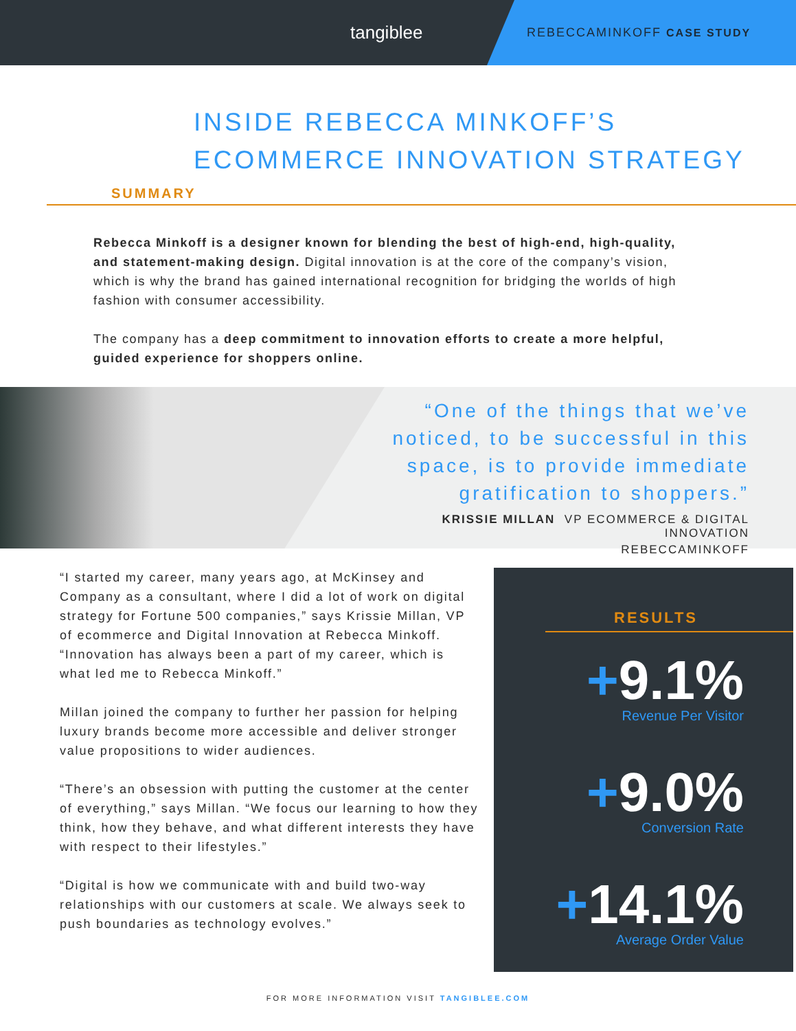tangiblee
REBECCAMINKOFF CASE STUDY
INSIDE REBECCA MINKOFF’S
ECOMMERCE INNOVATION STRATEGY
SUMMARY
Rebecca Minkoff is a designer known for blending the best of high-end, high-quality, and statement-making design. Digital innovation is at the core of the company’s vision, which is why the brand has gained international recognition for bridging the worlds of high fashion with consumer accessibility.
The company has a deep commitment to innovation efforts to create a more helpful, guided experience for shoppers online.
“One of the things that we’ve noticed, to be successful in this space, is to provide immediate gratification to shoppers.”
KRISSIE MILLAN VP ECOMMERCE & DIGITAL INNOVATION
REBECCAMINKOFF
“I started my career, many years ago, at McKinsey and Company as a consultant, where I did a lot of work on digital strategy for Fortune 500 companies,” says Krissie Millan, VP of ecommerce and Digital Innovation at Rebecca Minkoff. “Innovation has always been a part of my career, which is what led me to Rebecca Minkoff.”
Millan joined the company to further her passion for helping luxury brands become more accessible and deliver stronger value propositions to wider audiences.
“There’s an obsession with putting the customer at the center of everything,” says Millan. “We focus our learning to how they think, how they behave, and what different interests they have with respect to their lifestyles.”
“Digital is how we communicate with and build two-way relationships with our customers at scale. We always seek to push boundaries as technology evolves.”
RESULTS
+9.1%
Revenue Per Visitor
+9.0%
Conversion Rate
+14.1%
Average Order Value
FOR MORE INFORMATION VISIT TANGIBLEE.COM